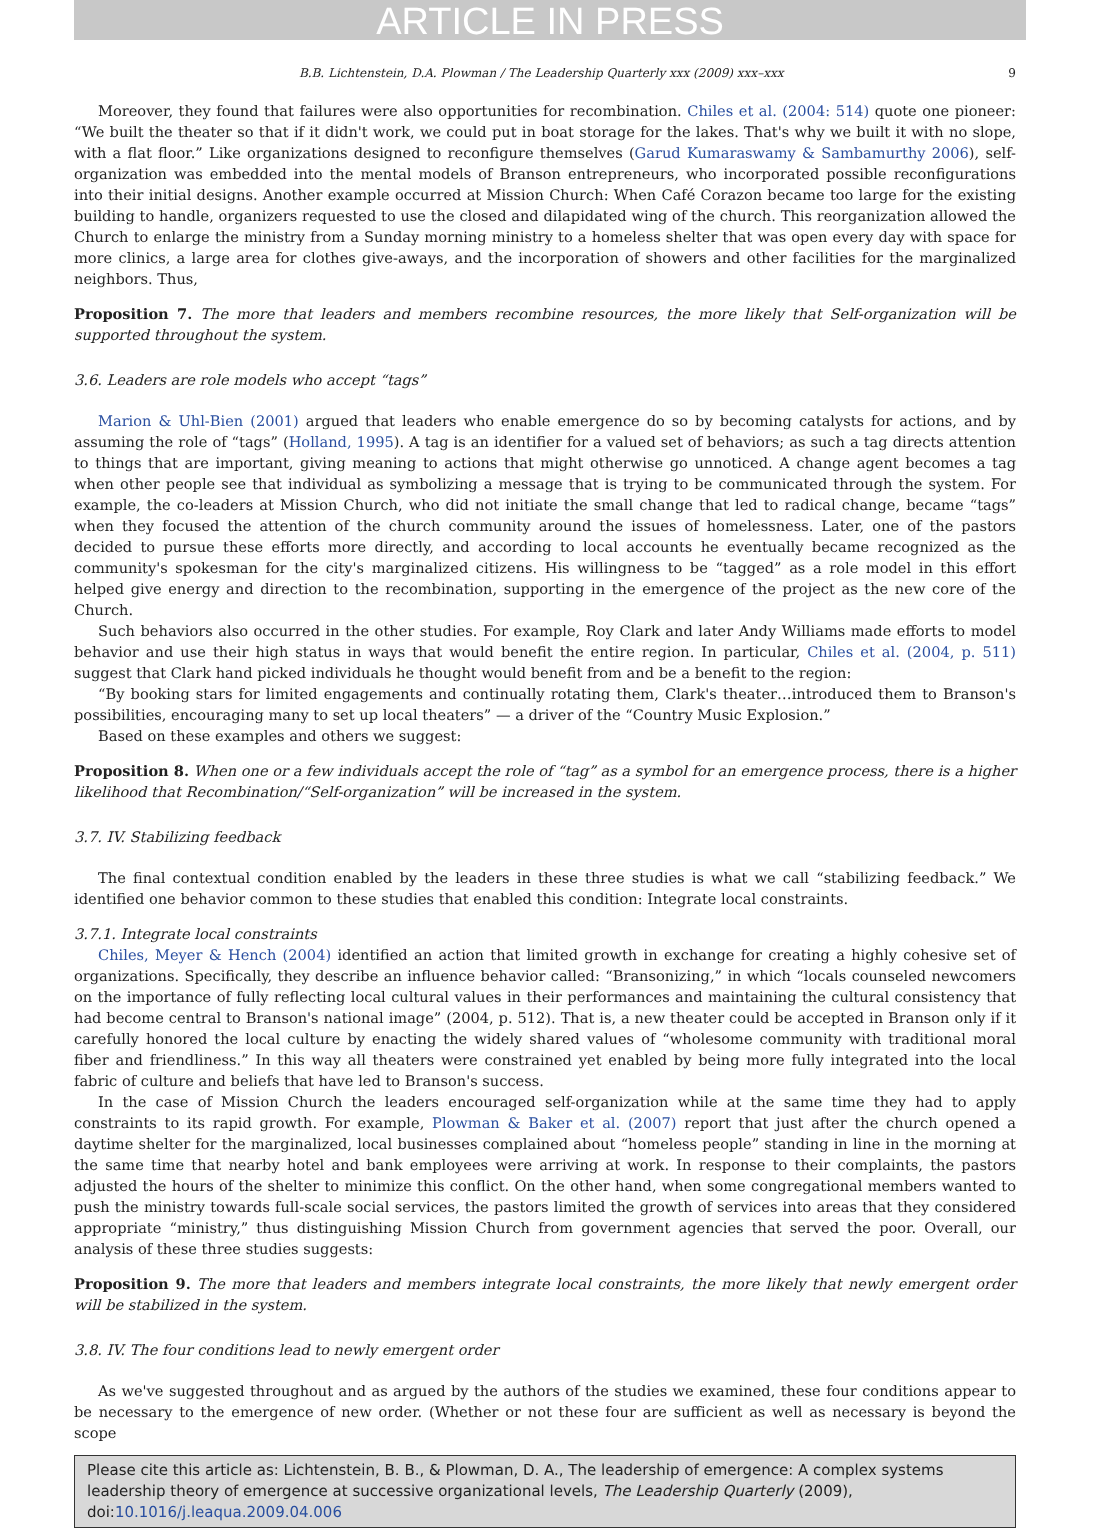ARTICLE IN PRESS
B.B. Lichtenstein, D.A. Plowman / The Leadership Quarterly xxx (2009) xxx–xxx 9
Moreover, they found that failures were also opportunities for recombination. Chiles et al. (2004: 514) quote one pioneer: “We built the theater so that if it didn't work, we could put in boat storage for the lakes. That's why we built it with no slope, with a flat floor.” Like organizations designed to reconfigure themselves (Garud Kumaraswamy & Sambamurthy 2006), self-organization was embedded into the mental models of Branson entrepreneurs, who incorporated possible reconfigurations into their initial designs. Another example occurred at Mission Church: When Café Corazon became too large for the existing building to handle, organizers requested to use the closed and dilapidated wing of the church. This reorganization allowed the Church to enlarge the ministry from a Sunday morning ministry to a homeless shelter that was open every day with space for more clinics, a large area for clothes give-aways, and the incorporation of showers and other facilities for the marginalized neighbors. Thus,
Proposition 7. The more that leaders and members recombine resources, the more likely that Self-organization will be supported throughout the system.
3.6. Leaders are role models who accept “tags”
Marion & Uhl-Bien (2001) argued that leaders who enable emergence do so by becoming catalysts for actions, and by assuming the role of “tags” (Holland, 1995). A tag is an identifier for a valued set of behaviors; as such a tag directs attention to things that are important, giving meaning to actions that might otherwise go unnoticed. A change agent becomes a tag when other people see that individual as symbolizing a message that is trying to be communicated through the system. For example, the co-leaders at Mission Church, who did not initiate the small change that led to radical change, became “tags” when they focused the attention of the church community around the issues of homelessness. Later, one of the pastors decided to pursue these efforts more directly, and according to local accounts he eventually became recognized as the community's spokesman for the city's marginalized citizens. His willingness to be “tagged” as a role model in this effort helped give energy and direction to the recombination, supporting in the emergence of the project as the new core of the Church.
Such behaviors also occurred in the other studies. For example, Roy Clark and later Andy Williams made efforts to model behavior and use their high status in ways that would benefit the entire region. In particular, Chiles et al. (2004, p. 511) suggest that Clark hand picked individuals he thought would benefit from and be a benefit to the region:
“By booking stars for limited engagements and continually rotating them, Clark's theater…introduced them to Branson's possibilities, encouraging many to set up local theaters” — a driver of the “Country Music Explosion.”
Based on these examples and others we suggest:
Proposition 8. When one or a few individuals accept the role of “tag” as a symbol for an emergence process, there is a higher likelihood that Recombination/“Self-organization” will be increased in the system.
3.7. IV. Stabilizing feedback
The final contextual condition enabled by the leaders in these three studies is what we call “stabilizing feedback.” We identified one behavior common to these studies that enabled this condition: Integrate local constraints.
3.7.1. Integrate local constraints
Chiles, Meyer & Hench (2004) identified an action that limited growth in exchange for creating a highly cohesive set of organizations. Specifically, they describe an influence behavior called: “Bransonizing,” in which “locals counseled newcomers on the importance of fully reflecting local cultural values in their performances and maintaining the cultural consistency that had become central to Branson's national image” (2004, p. 512). That is, a new theater could be accepted in Branson only if it carefully honored the local culture by enacting the widely shared values of “wholesome community with traditional moral fiber and friendliness.” In this way all theaters were constrained yet enabled by being more fully integrated into the local fabric of culture and beliefs that have led to Branson's success.
In the case of Mission Church the leaders encouraged self-organization while at the same time they had to apply constraints to its rapid growth. For example, Plowman & Baker et al. (2007) report that just after the church opened a daytime shelter for the marginalized, local businesses complained about “homeless people” standing in line in the morning at the same time that nearby hotel and bank employees were arriving at work. In response to their complaints, the pastors adjusted the hours of the shelter to minimize this conflict. On the other hand, when some congregational members wanted to push the ministry towards full-scale social services, the pastors limited the growth of services into areas that they considered appropriate “ministry,” thus distinguishing Mission Church from government agencies that served the poor. Overall, our analysis of these three studies suggests:
Proposition 9. The more that leaders and members integrate local constraints, the more likely that newly emergent order will be stabilized in the system.
3.8. IV. The four conditions lead to newly emergent order
As we've suggested throughout and as argued by the authors of the studies we examined, these four conditions appear to be necessary to the emergence of new order. (Whether or not these four are sufficient as well as necessary is beyond the scope
Please cite this article as: Lichtenstein, B. B., & Plowman, D. A., The leadership of emergence: A complex systems leadership theory of emergence at successive organizational levels, The Leadership Quarterly (2009), doi:10.1016/j.leaqua.2009.04.006